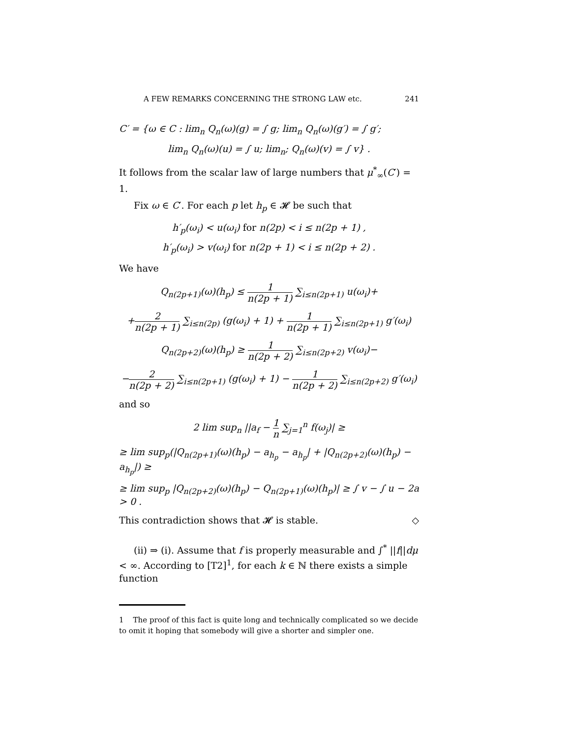A FEW REMARKS CONCERNING THE STRONG LAW etc. 241
C′ = {ω ∈ C : lim<sub>n</sub> Q<sub>n</sub>(ω)(g) = ∫ g; lim<sub>n</sub> Q<sub>n</sub>(ω)(g′) = ∫ g′;
lim<sub>n</sub> Q<sub>n</sub>(ω)(u) = ∫ u; lim<sub>n</sub>; Q<sub>n</sub>(ω)(v) = ∫ v} .
It follows from the scalar law of large numbers that μ<sup>*</sup><sub>∞</sub>(C′) = 1.
Fix ω ∈ C′. For each p let h<sub>p</sub> ∈ 𝓗 be such that
h′<sub>p</sub>(ω<sub>i</sub>) < u(ω<sub>i</sub>) for n(2p) < i ≤ n(2p + 1) ,
h′<sub>p</sub>(ω<sub>i</sub>) > v(ω<sub>i</sub>) for n(2p + 1) < i ≤ n(2p + 2) .
We have
Q<sub>n(2p+1)</sub>(ω)(h<sub>p</sub>) ≤ 1 n(2p + 1) ∑<sub>i≤n(2p+1)</sub> u(ω<sub>i</sub>)+
+2 n(2p + 1) ∑<sub>i≤n(2p)</sub> (g(ω<sub>i</sub>) + 1) + 1 n(2p + 1) ∑<sub>i≤n(2p+1)</sub> g′(ω<sub>i</sub>)
Q<sub>n(2p+2)</sub>(ω)(h<sub>p</sub>) ≥ 1 n(2p + 2) ∑<sub>i≤n(2p+2)</sub> v(ω<sub>i</sub>)−
−2 n(2p + 2) ∑<sub>i≤n(2p+1)</sub> (g(ω<sub>i</sub>) + 1) − 1 n(2p + 2) ∑<sub>i≤n(2p+2)</sub> g′(ω<sub>i</sub>)
and so
2 lim sup<sub>n</sub> ||a<sub>f</sub> − 1 n ∑<sub>j=1</sub><sup>n</sup> f(ω<sub>j</sub>)| ≥
≥ lim sup<sub>p</sub>(|Q<sub>n(2p+1)</sub>(ω)(h<sub>p</sub>) − a<sub>h<sub>p</sub></sub> − a<sub>h<sub>p</sub></sub>| + |Q<sub>n(2p+2)</sub>(ω)(h<sub>p</sub>) − a<sub>h<sub>p</sub></sub>|) ≥
≥ lim sup<sub>p</sub> |Q<sub>n(2p+2)</sub>(ω)(h<sub>p</sub>) − Q<sub>n(2p+1)</sub>(ω)(h<sub>p</sub>)| ≥ ∫ v − ∫ u − 2a > 0 .
This contradiction shows that 𝓗 is stable. ◇
(ii) ⇒ (i). Assume that f is properly measurable and ∫<sup>*</sup> ||f||dμ < ∞. According to [T2]<sup>1</sup>, for each k ∈ ℕ there exists a simple function
1 The proof of this fact is quite long and technically complicated so we decide to omit it hoping that somebody will give a shorter and simpler one.